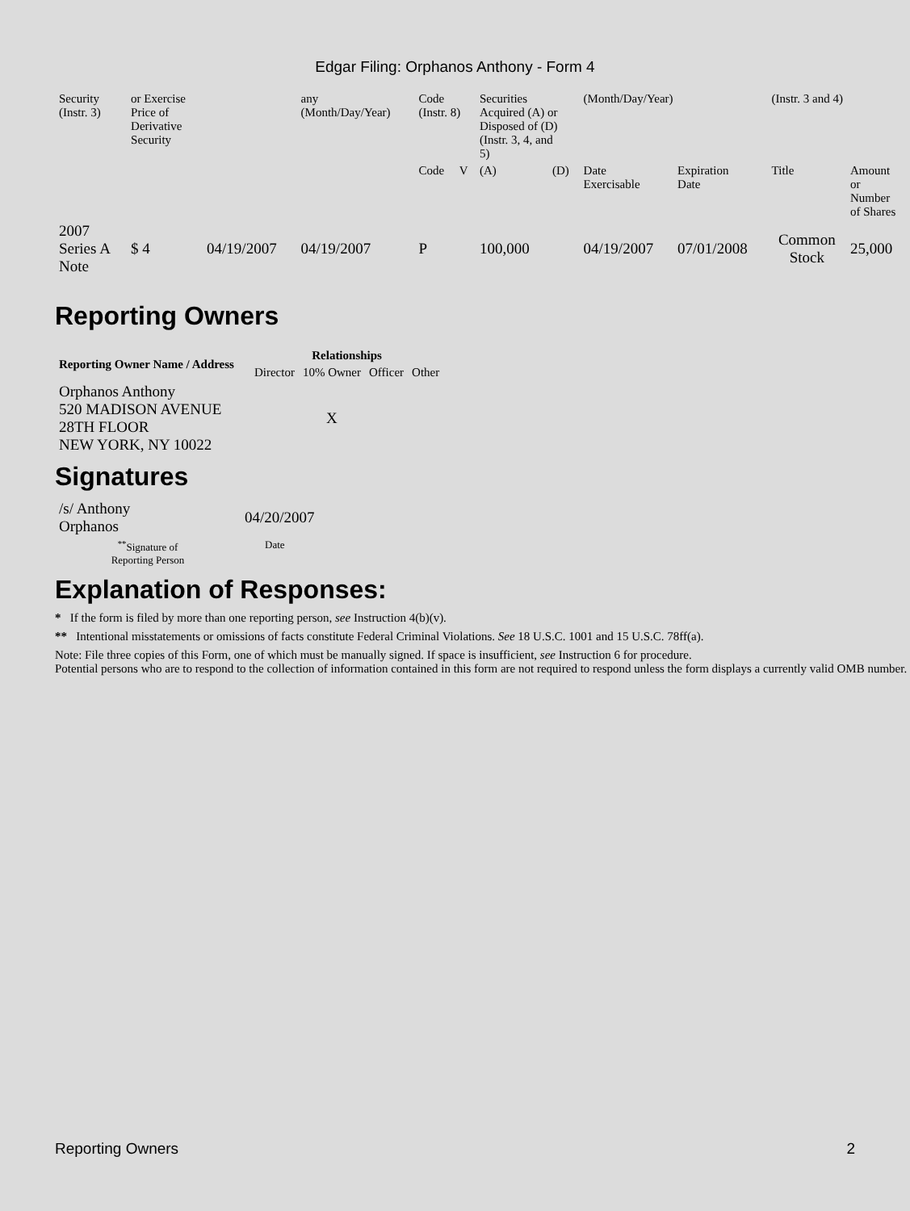Edgar Filing: Orphanos Anthony - Form 4
| Security (Instr. 3) | or Exercise Price of Derivative Security | | any (Month/Day/Year) | Code (Instr. 8) | | Securities Acquired (A) or Disposed of (D) (Instr. 3, 4, and 5) | | (Month/Day/Year) | | (Instr. 3 and 4) | |
| | | | | Code | V | (A) | (D) | Date Exercisable | Expiration Date | Title | Amount or Number of Shares |
| 2007 Series A Note | $ 4 | 04/19/2007 | 04/19/2007 | P | | 100,000 | | 04/19/2007 | 07/01/2008 | Common Stock | 25,000 |
Reporting Owners
| Reporting Owner Name / Address | Relationships | | | |
| --- | --- | --- | --- | --- |
| | Director | 10% Owner | Officer | Other |
| Orphanos Anthony 520 MADISON AVENUE 28TH FLOOR NEW YORK, NY 10022 | | X | | |
Signatures
| /s/ Anthony Orphanos | 04/20/2007 |
| <sup>**</sup> Signature of Reporting Person | Date |
Explanation of Responses:
* If the form is filed by more than one reporting person, see Instruction 4(b)(v).
** Intentional misstatements or omissions of facts constitute Federal Criminal Violations. See 18 U.S.C. 1001 and 15 U.S.C. 78ff(a).
Note: File three copies of this Form, one of which must be manually signed. If space is insufficient, see Instruction 6 for procedure.
Potential persons who are to respond to the collection of information contained in this form are not required to respond unless the form displays a currently valid OMB number.
Reporting Owners 2